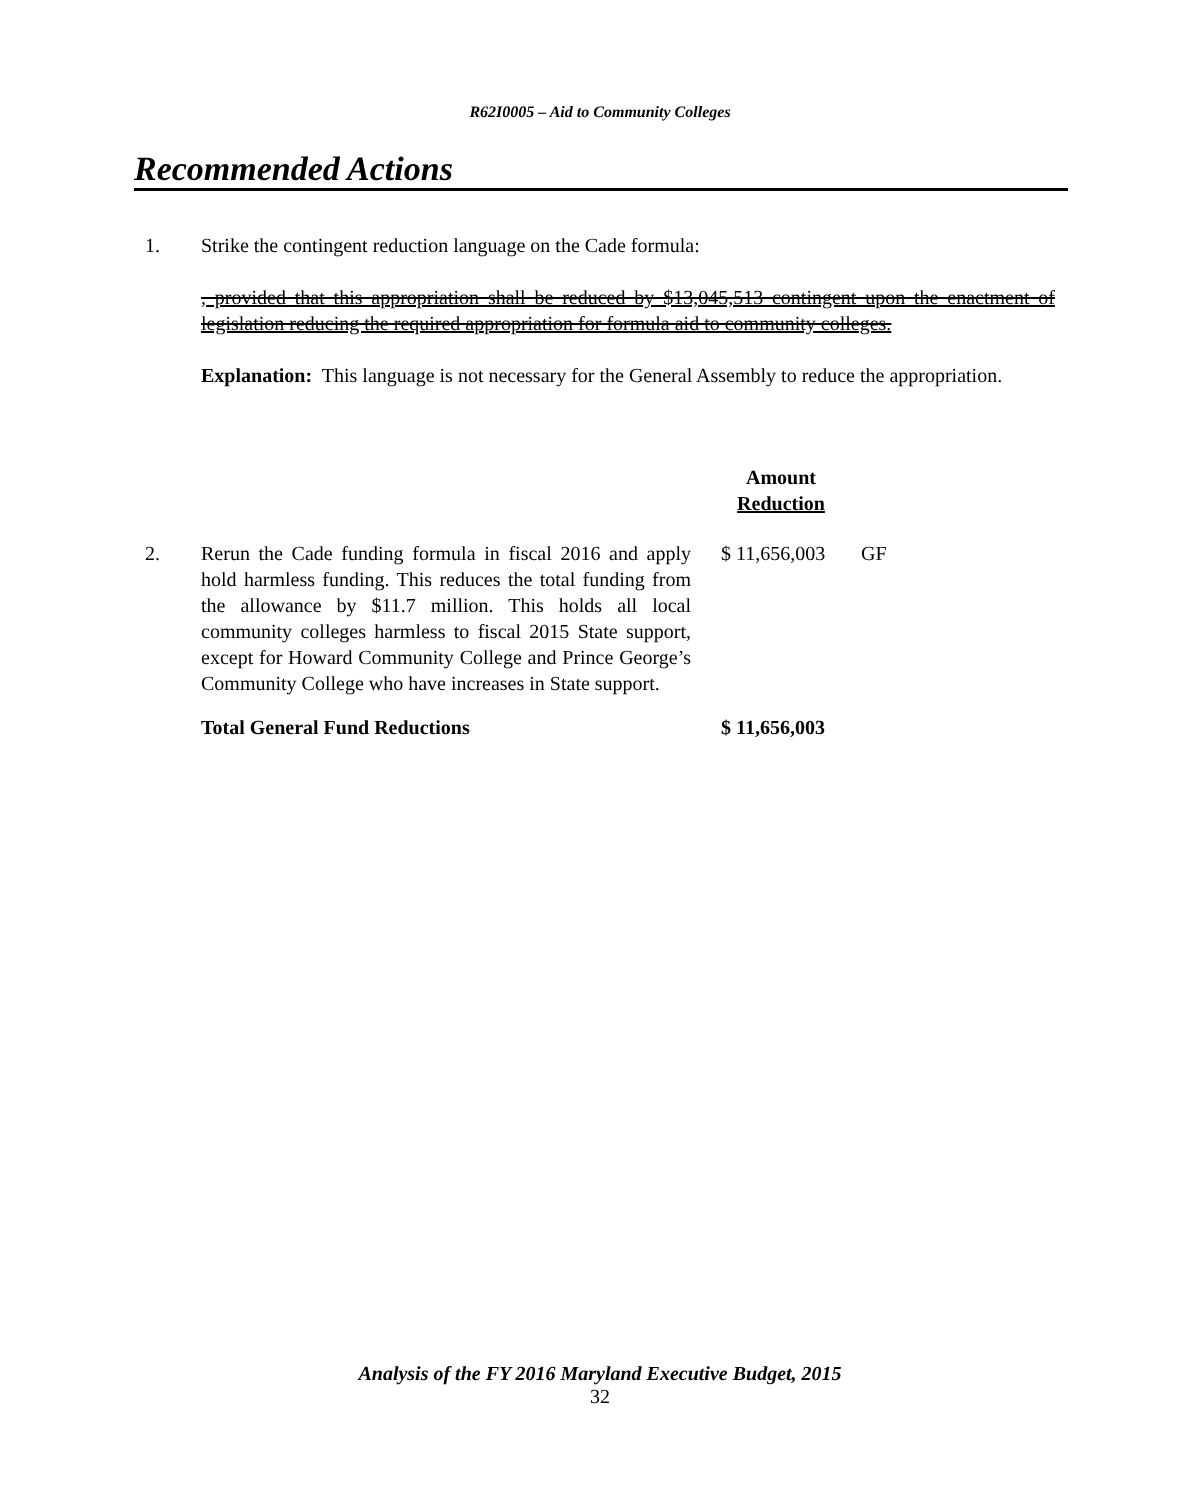R62I0005 – Aid to Community Colleges
Recommended Actions
1. Strike the contingent reduction language on the Cade formula:
, provided that this appropriation shall be reduced by $13,045,513 contingent upon the enactment of legislation reducing the required appropriation for formula aid to community colleges.
Explanation: This language is not necessary for the General Assembly to reduce the appropriation.
| | | Amount Reduction | |
| 2. | Rerun the Cade funding formula in fiscal 2016 and apply hold harmless funding. This reduces the total funding from the allowance by $11.7 million. This holds all local community colleges harmless to fiscal 2015 State support, except for Howard Community College and Prince George’s Community College who have increases in State support. | $ 11,656,003 | GF |
| | Total General Fund Reductions | $ 11,656,003 | |
Analysis of the FY 2016 Maryland Executive Budget, 2015
32